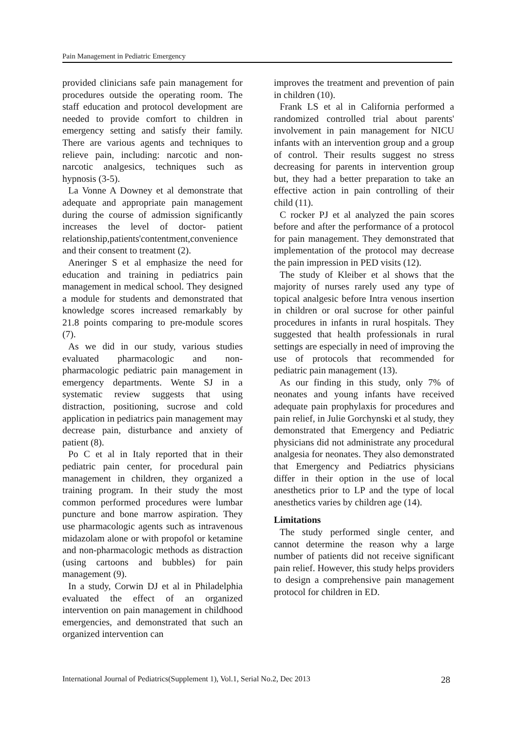Pain Management in Pediatric Emergency
provided clinicians safe pain management for procedures outside the operating room. The staff education and protocol development are needed to provide comfort to children in emergency setting and satisfy their family. There are various agents and techniques to relieve pain, including: narcotic and non-narcotic analgesics, techniques such as hypnosis (3-5).
La Vonne A Downey et al demonstrate that adequate and appropriate pain management during the course of admission significantly increases the level of doctor- patient relationship,patients'contentment,convenience and their consent to treatment (2).
Aneringer S et al emphasize the need for education and training in pediatrics pain management in medical school. They designed a module for students and demonstrated that knowledge scores increased remarkably by 21.8 points comparing to pre-module scores (7).
As we did in our study, various studies evaluated pharmacologic and non-pharmacologic pediatric pain management in emergency departments. Wente SJ in a systematic review suggests that using distraction, positioning, sucrose and cold application in pediatrics pain management may decrease pain, disturbance and anxiety of patient (8).
Po C et al in Italy reported that in their pediatric pain center, for procedural pain management in children, they organized a training program. In their study the most common performed procedures were lumbar puncture and bone marrow aspiration. They use pharmacologic agents such as intravenous midazolam alone or with propofol or ketamine and non-pharmacologic methods as distraction (using cartoons and bubbles) for pain management (9).
In a study, Corwin DJ et al in Philadelphia evaluated the effect of an organized intervention on pain management in childhood emergencies, and demonstrated that such an organized intervention can
improves the treatment and prevention of pain in children (10).
Frank LS et al in California performed a randomized controlled trial about parents' involvement in pain management for NICU infants with an intervention group and a group of control. Their results suggest no stress decreasing for parents in intervention group but, they had a better preparation to take an effective action in pain controlling of their child (11).
C rocker PJ et al analyzed the pain scores before and after the performance of a protocol for pain management. They demonstrated that implementation of the protocol may decrease the pain impression in PED visits (12).
The study of Kleiber et al shows that the majority of nurses rarely used any type of topical analgesic before Intra venous insertion in children or oral sucrose for other painful procedures in infants in rural hospitals. They suggested that health professionals in rural settings are especially in need of improving the use of protocols that recommended for pediatric pain management (13).
As our finding in this study, only 7% of neonates and young infants have received adequate pain prophylaxis for procedures and pain relief, in Julie Gorchynski et al study, they demonstrated that Emergency and Pediatric physicians did not administrate any procedural analgesia for neonates. They also demonstrated that Emergency and Pediatrics physicians differ in their option in the use of local anesthetics prior to LP and the type of local anesthetics varies by children age (14).
Limitations
The study performed single center, and cannot determine the reason why a large number of patients did not receive significant pain relief. However, this study helps providers to design a comprehensive pain management protocol for children in ED.
International Journal of Pediatrics(Supplement 1), Vol.1, Serial No.2, Dec 2013 28